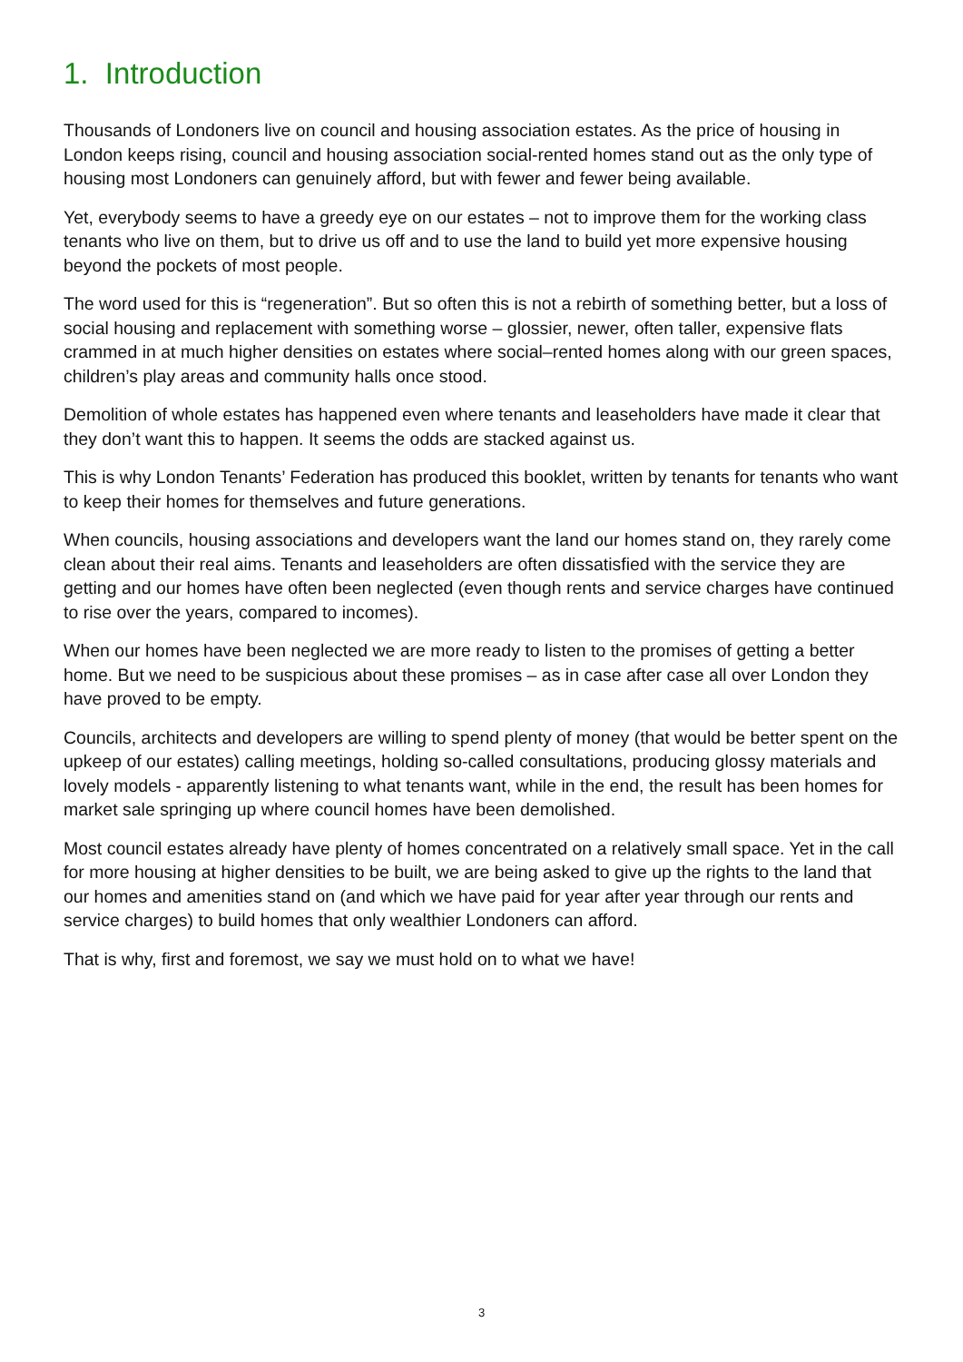1. Introduction
Thousands of Londoners live on council and housing association estates. As the price of housing in London keeps rising, council and housing association social-rented homes stand out as the only type of housing most Londoners can genuinely afford, but with fewer and fewer being available.
Yet, everybody seems to have a greedy eye on our estates – not to improve them for the working class tenants who live on them, but to drive us off and to use the land to build yet more expensive housing beyond the pockets of most people.
The word used for this is “regeneration”. But so often this is not a rebirth of something better, but a loss of social housing and replacement with something worse – glossier, newer, often taller, expensive flats crammed in at much higher densities on estates where social–rented homes along with our green spaces, children’s play areas and community halls once stood.
Demolition of whole estates has happened even where tenants and leaseholders have made it clear that they don’t want this to happen. It seems the odds are stacked against us.
This is why London Tenants’ Federation has produced this booklet, written by tenants for tenants who want to keep their homes for themselves and future generations.
When councils, housing associations and developers want the land our homes stand on, they rarely come clean about their real aims. Tenants and leaseholders are often dissatisfied with the service they are getting and our homes have often been neglected (even though rents and service charges have continued to rise over the years, compared to incomes).
When our homes have been neglected we are more ready to listen to the promises of getting a better home. But we need to be suspicious about these promises – as in case after case all over London they have proved to be empty.
Councils, architects and developers are willing to spend plenty of money (that would be better spent on the upkeep of our estates) calling meetings, holding so-called consultations, producing glossy materials and lovely models - apparently listening to what tenants want, while in the end, the result has been homes for market sale springing up where council homes have been demolished.
Most council estates already have plenty of homes concentrated on a relatively small space. Yet in the call for more housing at higher densities to be built, we are being asked to give up the rights to the land that our homes and amenities stand on (and which we have paid for year after year through our rents and service charges) to build homes that only wealthier Londoners can afford.
That is why, first and foremost, we say we must hold on to what we have!
3